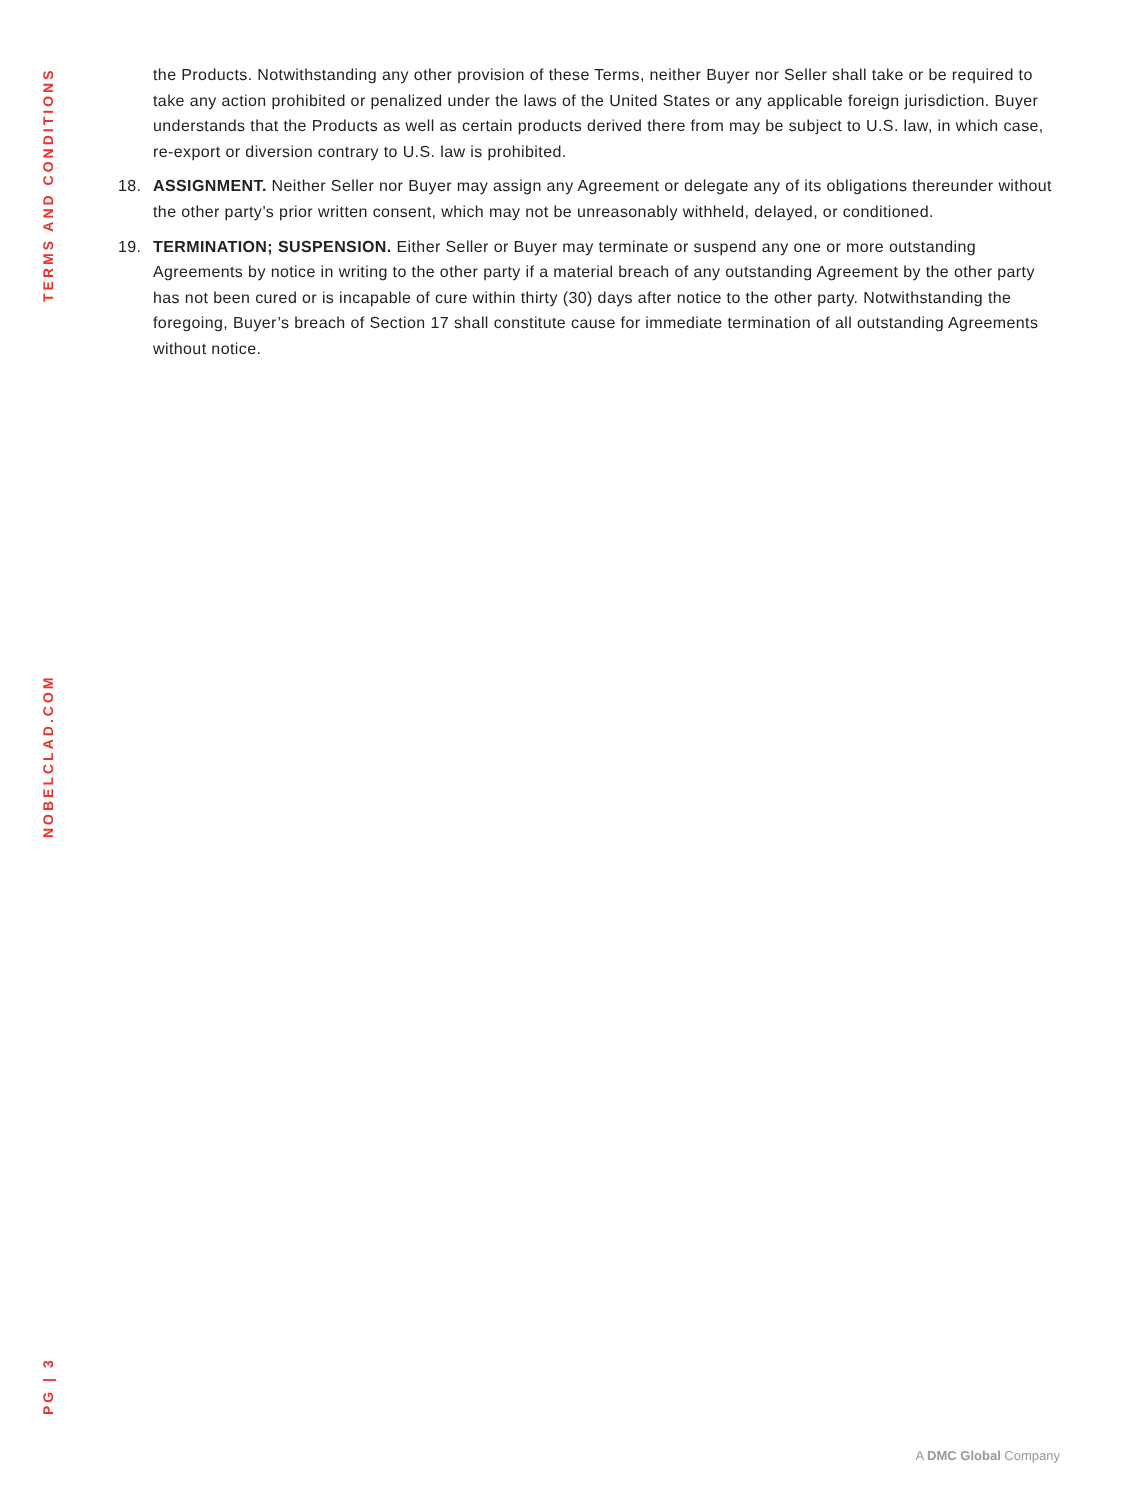TERMS AND CONDITIONS
the Products. Notwithstanding any other provision of these Terms, neither Buyer nor Seller shall take or be required to take any action prohibited or penalized under the laws of the United States or any applicable foreign jurisdiction. Buyer understands that the Products as well as certain products derived there from may be subject to U.S. law, in which case, re-export or diversion contrary to U.S. law is prohibited.
18. ASSIGNMENT. Neither Seller nor Buyer may assign any Agreement or delegate any of its obligations thereunder without the other party’s prior written consent, which may not be unreasonably withheld, delayed, or conditioned.
19. TERMINATION; SUSPENSION. Either Seller or Buyer may terminate or suspend any one or more outstanding Agreements by notice in writing to the other party if a material breach of any outstanding Agreement by the other party has not been cured or is incapable of cure within thirty (30) days after notice to the other party. Notwithstanding the foregoing, Buyer’s breach of Section 17 shall constitute cause for immediate termination of all outstanding Agreements without notice.
NOBELCLAD.COM
PG | 3
A DMC Global Company